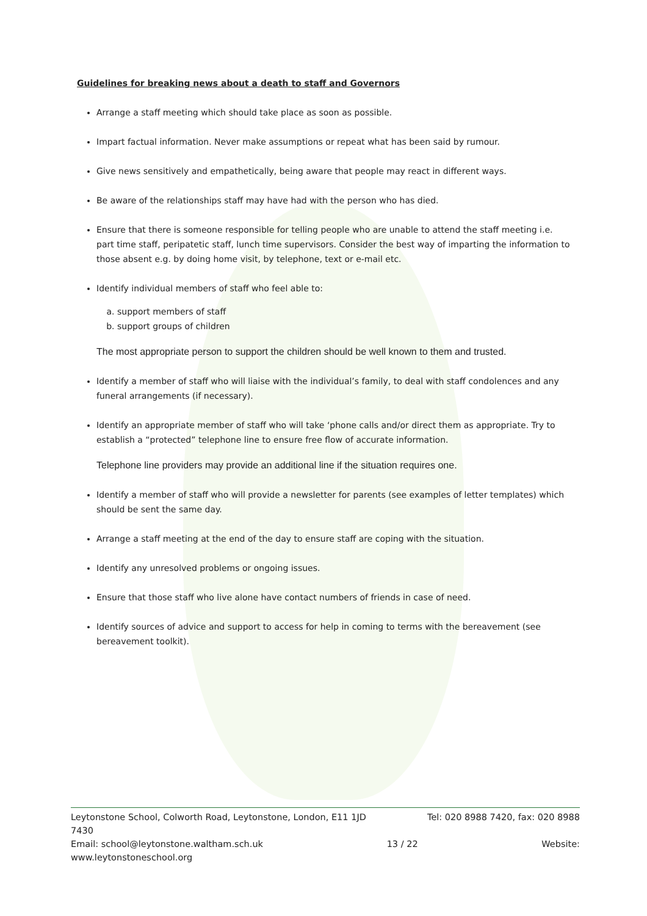Guidelines for breaking news about a death to staff and Governors
Arrange a staff meeting which should take place as soon as possible.
Impart factual information. Never make assumptions or repeat what has been said by rumour.
Give news sensitively and empathetically, being aware that people may react in different ways.
Be aware of the relationships staff may have had with the person who has died.
Ensure that there is someone responsible for telling people who are unable to attend the staff meeting i.e. part time staff, peripatetic staff, lunch time supervisors. Consider the best way of imparting the information to those absent e.g. by doing home visit, by telephone, text or e-mail etc.
Identify individual members of staff who feel able to:
a. support members of staff
b. support groups of children
The most appropriate person to support the children should be well known to them and trusted.
Identify a member of staff who will liaise with the individual’s family, to deal with staff condolences and any funeral arrangements (if necessary).
Identify an appropriate member of staff who will take ‘phone calls and/or direct them as appropriate. Try to establish a “protected” telephone line to ensure free flow of accurate information.
Telephone line providers may provide an additional line if the situation requires one.
Identify a member of staff who will provide a newsletter for parents (see examples of letter templates) which should be sent the same day.
Arrange a staff meeting at the end of the day to ensure staff are coping with the situation.
Identify any unresolved problems or ongoing issues.
Ensure that those staff who live alone have contact numbers of friends in case of need.
Identify sources of advice and support to access for help in coming to terms with the bereavement (see bereavement toolkit).
Leytonstone School, Colworth Road, Leytonstone, London, E11 1JD Tel: 020 8988 7420, fax: 020 8988
7430
Email: school@leytonstone.waltham.sch.uk 13 / 22 Website:
www.leytonstoneschool.org